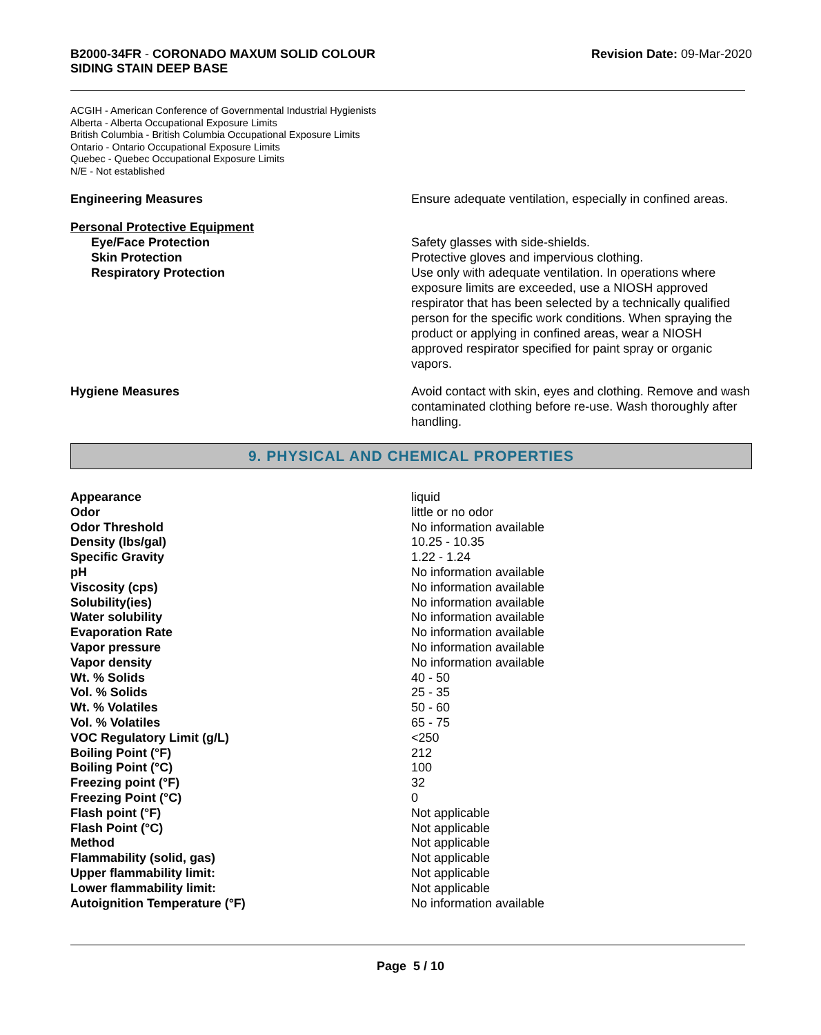B2000-34FR - CORONADO MAXUM SOLID COLOUR
SIDING STAIN DEEP BASE
Revision Date: 09-Mar-2020
ACGIH - American Conference of Governmental Industrial Hygienists
Alberta - Alberta Occupational Exposure Limits
British Columbia - British Columbia Occupational Exposure Limits
Ontario - Ontario Occupational Exposure Limits
Quebec - Quebec Occupational Exposure Limits
N/E - Not established
Engineering Measures Ensure adequate ventilation, especially in confined areas.
Personal Protective Equipment
Eye/Face Protection Safety glasses with side-shields.
Skin Protection Protective gloves and impervious clothing.
Respiratory Protection Use only with adequate ventilation. In operations where exposure limits are exceeded, use a NIOSH approved respirator that has been selected by a technically qualified person for the specific work conditions. When spraying the product or applying in confined areas, wear a NIOSH approved respirator specified for paint spray or organic vapors.
Hygiene Measures Avoid contact with skin, eyes and clothing. Remove and wash contaminated clothing before re-use. Wash thoroughly after handling.
9. PHYSICAL AND CHEMICAL PROPERTIES
| Appearance | liquid |
| Odor | little or no odor |
| Odor Threshold | No information available |
| Density (lbs/gal) | 10.25 - 10.35 |
| Specific Gravity | 1.22 - 1.24 |
| pH | No information available |
| Viscosity (cps) | No information available |
| Solubility(ies) | No information available |
| Water solubility | No information available |
| Evaporation Rate | No information available |
| Vapor pressure | No information available |
| Vapor density | No information available |
| Wt. % Solids | 40 - 50 |
| Vol. % Solids | 25 - 35 |
| Wt. % Volatiles | 50 - 60 |
| Vol. % Volatiles | 65 - 75 |
| VOC Regulatory Limit (g/L) | <250 |
| Boiling Point (°F) | 212 |
| Boiling Point (°C) | 100 |
| Freezing point (°F) | 32 |
| Freezing Point (°C) | 0 |
| Flash point (°F) | Not applicable |
| Flash Point (°C) | Not applicable |
| Method | Not applicable |
| Flammability (solid, gas) | Not applicable |
| Upper flammability limit: | Not applicable |
| Lower flammability limit: | Not applicable |
| Autoignition Temperature (°F) | No information available |
Page 5 / 10